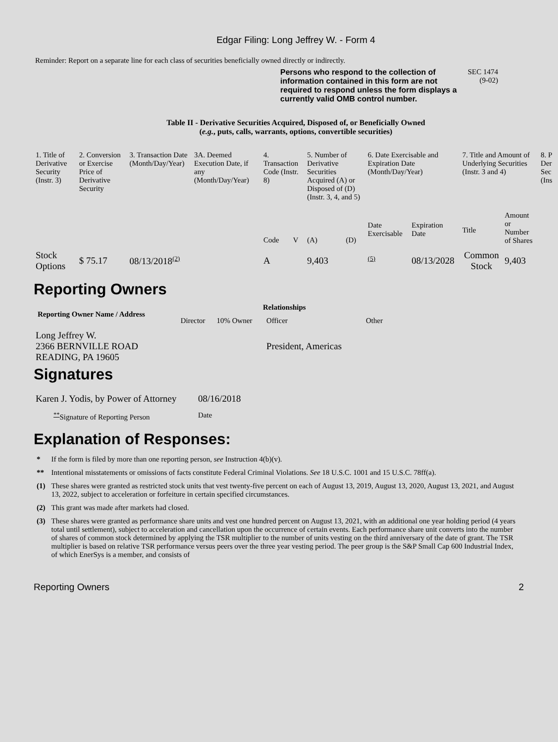Edgar Filing: Long Jeffrey W. - Form 4
Reminder: Report on a separate line for each class of securities beneficially owned directly or indirectly.
Persons who respond to the collection of information contained in this form are not required to respond unless the form displays a currently valid OMB control number.
SEC 1474
(9-02)
Table II - Derivative Securities Acquired, Disposed of, or Beneficially Owned
(e.g., puts, calls, warrants, options, convertible securities)
| 1. Title of Derivative Security (Instr. 3) | 2. Conversion or Exercise Price of Derivative Security | 3. Transaction Date (Month/Day/Year) | 3A. Deemed Execution Date, if any (Month/Day/Year) | 4. Transaction Code (Instr. 8) | | 5. Number of Derivative Securities Acquired (A) or Disposed of (D) (Instr. 3, 4, and 5) | | 6. Date Exercisable and Expiration Date (Month/Day/Year) | | 7. Title and Amount of Underlying Securities (Instr. 3 and 4) | | 8. P Der Sec (Ins |
| --- | --- | --- | --- | --- | --- | --- | --- | --- | --- | --- | --- | --- |
| | | | | Code | V | (A) | (D) | Date Exercisable | Expiration Date | Title | Amount or Number of Shares | |
| Stock Options | $ 75.17 | 08/13/2018<sup>(2)</sup> | | A | | 9,403 | | <sup>(5)</sup> | 08/13/2028 | Common Stock | 9,403 | |
Reporting Owners
| Reporting Owner Name / Address | Relationships | | | |
| --- | --- | --- | --- | --- |
| | Director | 10% Owner | Officer | Other |
| Long Jeffrey W. 2366 BERNVILLE ROAD READING, PA 19605 | | | President, Americas | |
Signatures
| Karen J. Yodis, by Power of Attorney | 08/16/2018 |
| <sup>**</sup> Signature of Reporting Person | Date |
Explanation of Responses:
| * | If the form is filed by more than one reporting person, see Instruction 4(b)(v). |
| ** | Intentional misstatements or omissions of facts constitute Federal Criminal Violations. See 18 U.S.C. 1001 and 15 U.S.C. 78ff(a). |
| (1) | These shares were granted as restricted stock units that vest twenty-five percent on each of August 13, 2019, August 13, 2020, August 13, 2021, and August 13, 2022, subject to acceleration or forfeiture in certain specified circumstances. |
| (2) | This grant was made after markets had closed. |
| (3) | These shares were granted as performance share units and vest one hundred percent on August 13, 2021, with an additional one year holding period (4 years total until settlement), subject to acceleration and cancellation upon the occurrence of certain events. Each performance share unit converts into the number of shares of common stock determined by applying the TSR multiplier to the number of units vesting on the third anniversary of the date of grant. The TSR multiplier is based on relative TSR performance versus peers over the three year vesting period. The peer group is the S&P Small Cap 600 Industrial Index, of which EnerSys is a member, and consists of |
Reporting Owners 2